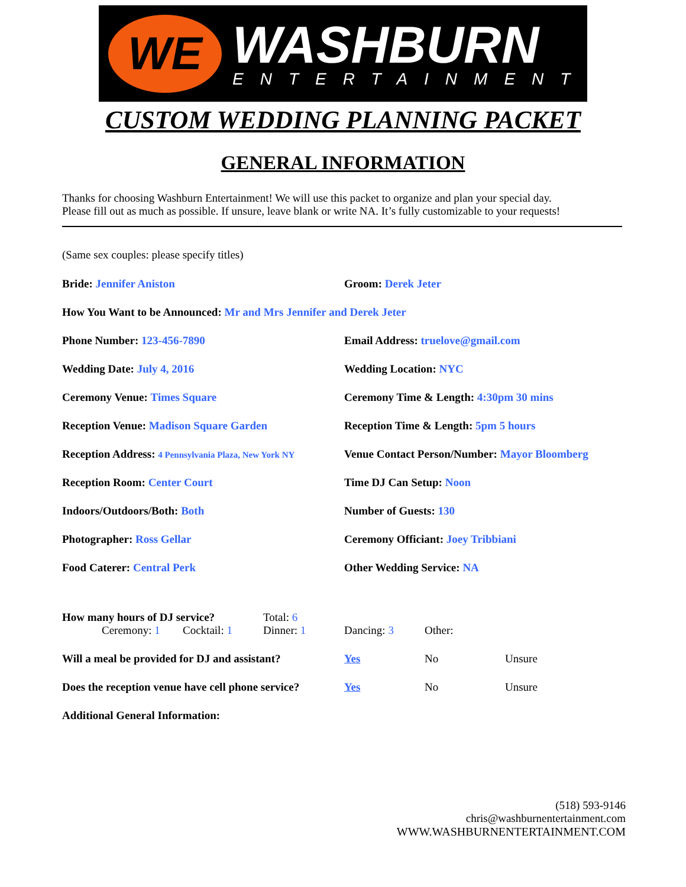WE
WASHBURN
ENTERTAINMENT
CUSTOM WEDDING PLANNING PACKET
GENERAL INFORMATION
Thanks for choosing Washburn Entertainment! We will use this packet to organize and plan your special day.
Please fill out as much as possible. If unsure, leave blank or write NA. It’s fully customizable to your requests!
(Same sex couples: please specify titles)
Bride: Jennifer Aniston Groom: Derek Jeter
How You Want to be Announced: Mr and Mrs Jennifer and Derek Jeter
Phone Number: 123-456-7890 Email Address: truelove@gmail.com
Wedding Date: July 4, 2016 Wedding Location: NYC
Ceremony Venue: Times Square Ceremony Time & Length: 4:30pm 30 mins
Reception Venue: Madison Square Garden Reception Time & Length: 5pm 5 hours
Reception Address: 4 Pennsylvania Plaza, New York NY
Venue Contact Person/Number: Mayor Bloomberg
Reception Room: Center Court Time DJ Can Setup: Noon
Indoors/Outdoors/Both: Both Number of Guests: 130
Photographer: Ross Gellar Ceremony Officiant: Joey Tribbiani
Food Caterer: Central Perk Other Wedding Service: NA
How many hours of DJ service? Total: 6
Ceremony: 1 Cocktail: 1 Dinner: 1 Dancing: 3 Other:
Will a meal be provided for DJ and assistant?
Yes No Unsure
Does the reception venue have cell phone service?
Yes No Unsure
Additional General Information:
(518) 593-9146
chris@washburnentertainment.com
WWW.WASHBURNENTERTAINMENT.COM